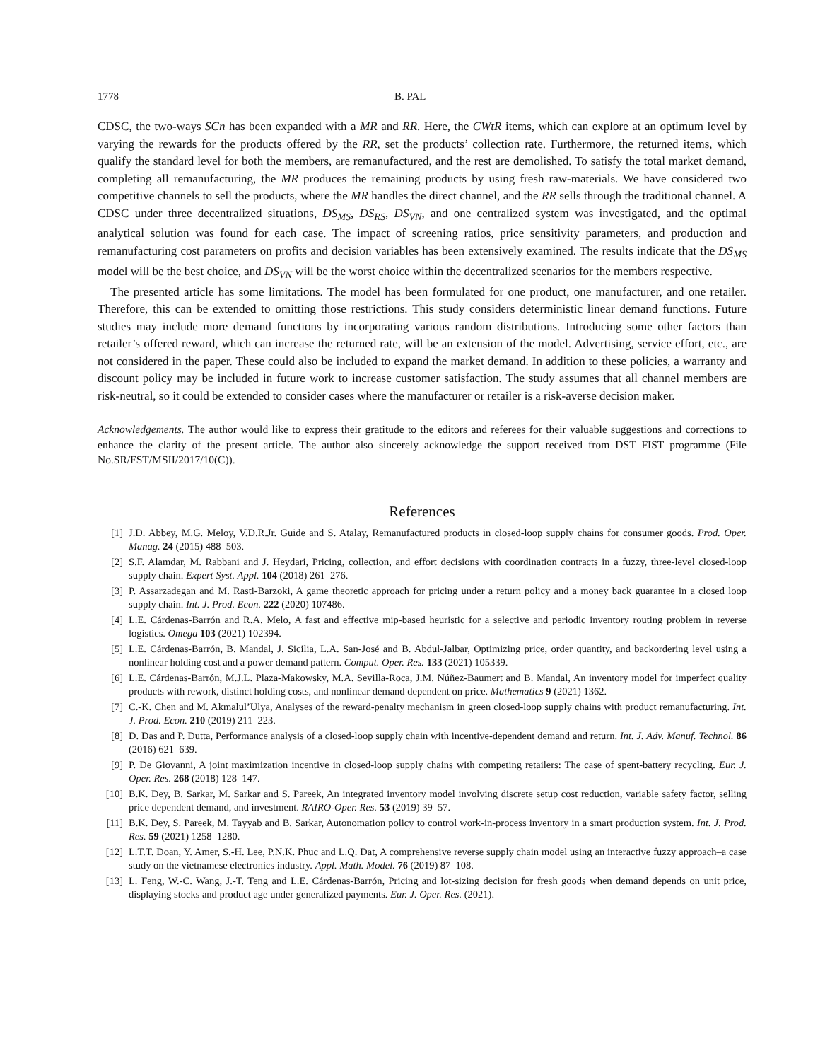1778 B. PAL
CDSC, the two-ways SCn has been expanded with a MR and RR. Here, the CWtR items, which can explore at an optimum level by varying the rewards for the products offered by the RR, set the products’ collection rate. Furthermore, the returned items, which qualify the standard level for both the members, are remanufactured, and the rest are demolished. To satisfy the total market demand, completing all remanufacturing, the MR produces the remaining products by using fresh raw-materials. We have considered two competitive channels to sell the products, where the MR handles the direct channel, and the RR sells through the traditional channel. A CDSC under three decentralized situations, DS<sub>MS</sub>, DS<sub>RS</sub>, DS<sub>VN</sub>, and one centralized system was investigated, and the optimal analytical solution was found for each case. The impact of screening ratios, price sensitivity parameters, and production and remanufacturing cost parameters on profits and decision variables has been extensively examined. The results indicate that the DS<sub>MS</sub> model will be the best choice, and DS<sub>VN</sub> will be the worst choice within the decentralized scenarios for the members respective.
The presented article has some limitations. The model has been formulated for one product, one manufacturer, and one retailer. Therefore, this can be extended to omitting those restrictions. This study considers deterministic linear demand functions. Future studies may include more demand functions by incorporating various random distributions. Introducing some other factors than retailer’s offered reward, which can increase the returned rate, will be an extension of the model. Advertising, service effort, etc., are not considered in the paper. These could also be included to expand the market demand. In addition to these policies, a warranty and discount policy may be included in future work to increase customer satisfaction. The study assumes that all channel members are risk-neutral, so it could be extended to consider cases where the manufacturer or retailer is a risk-averse decision maker.
Acknowledgements. The author would like to express their gratitude to the editors and referees for their valuable suggestions and corrections to enhance the clarity of the present article. The author also sincerely acknowledge the support received from DST FIST programme (File No.SR/FST/MSII/2017/10(C)).
References
[1] J.D. Abbey, M.G. Meloy, V.D.R.Jr. Guide and S. Atalay, Remanufactured products in closed-loop supply chains for consumer goods. Prod. Oper. Manag. 24 (2015) 488–503.
[2] S.F. Alamdar, M. Rabbani and J. Heydari, Pricing, collection, and effort decisions with coordination contracts in a fuzzy, three-level closed-loop supply chain. Expert Syst. Appl. 104 (2018) 261–276.
[3] P. Assarzadegan and M. Rasti-Barzoki, A game theoretic approach for pricing under a return policy and a money back guarantee in a closed loop supply chain. Int. J. Prod. Econ. 222 (2020) 107486.
[4] L.E. Cárdenas-Barrón and R.A. Melo, A fast and effective mip-based heuristic for a selective and periodic inventory routing problem in reverse logistics. Omega 103 (2021) 102394.
[5] L.E. Cárdenas-Barrón, B. Mandal, J. Sicilia, L.A. San-José and B. Abdul-Jalbar, Optimizing price, order quantity, and backordering level using a nonlinear holding cost and a power demand pattern. Comput. Oper. Res. 133 (2021) 105339.
[6] L.E. Cárdenas-Barrón, M.J.L. Plaza-Makowsky, M.A. Sevilla-Roca, J.M. Núñez-Baumert and B. Mandal, An inventory model for imperfect quality products with rework, distinct holding costs, and nonlinear demand dependent on price. Mathematics 9 (2021) 1362.
[7] C.-K. Chen and M. Akmalul’Ulya, Analyses of the reward-penalty mechanism in green closed-loop supply chains with product remanufacturing. Int. J. Prod. Econ. 210 (2019) 211–223.
[8] D. Das and P. Dutta, Performance analysis of a closed-loop supply chain with incentive-dependent demand and return. Int. J. Adv. Manuf. Technol. 86 (2016) 621–639.
[9] P. De Giovanni, A joint maximization incentive in closed-loop supply chains with competing retailers: The case of spent-battery recycling. Eur. J. Oper. Res. 268 (2018) 128–147.
[10] B.K. Dey, B. Sarkar, M. Sarkar and S. Pareek, An integrated inventory model involving discrete setup cost reduction, variable safety factor, selling price dependent demand, and investment. RAIRO-Oper. Res. 53 (2019) 39–57.
[11] B.K. Dey, S. Pareek, M. Tayyab and B. Sarkar, Autonomation policy to control work-in-process inventory in a smart production system. Int. J. Prod. Res. 59 (2021) 1258–1280.
[12] L.T.T. Doan, Y. Amer, S.-H. Lee, P.N.K. Phuc and L.Q. Dat, A comprehensive reverse supply chain model using an interactive fuzzy approach–a case study on the vietnamese electronics industry. Appl. Math. Model. 76 (2019) 87–108.
[13] L. Feng, W.-C. Wang, J.-T. Teng and L.E. Cárdenas-Barrón, Pricing and lot-sizing decision for fresh goods when demand depends on unit price, displaying stocks and product age under generalized payments. Eur. J. Oper. Res. (2021).